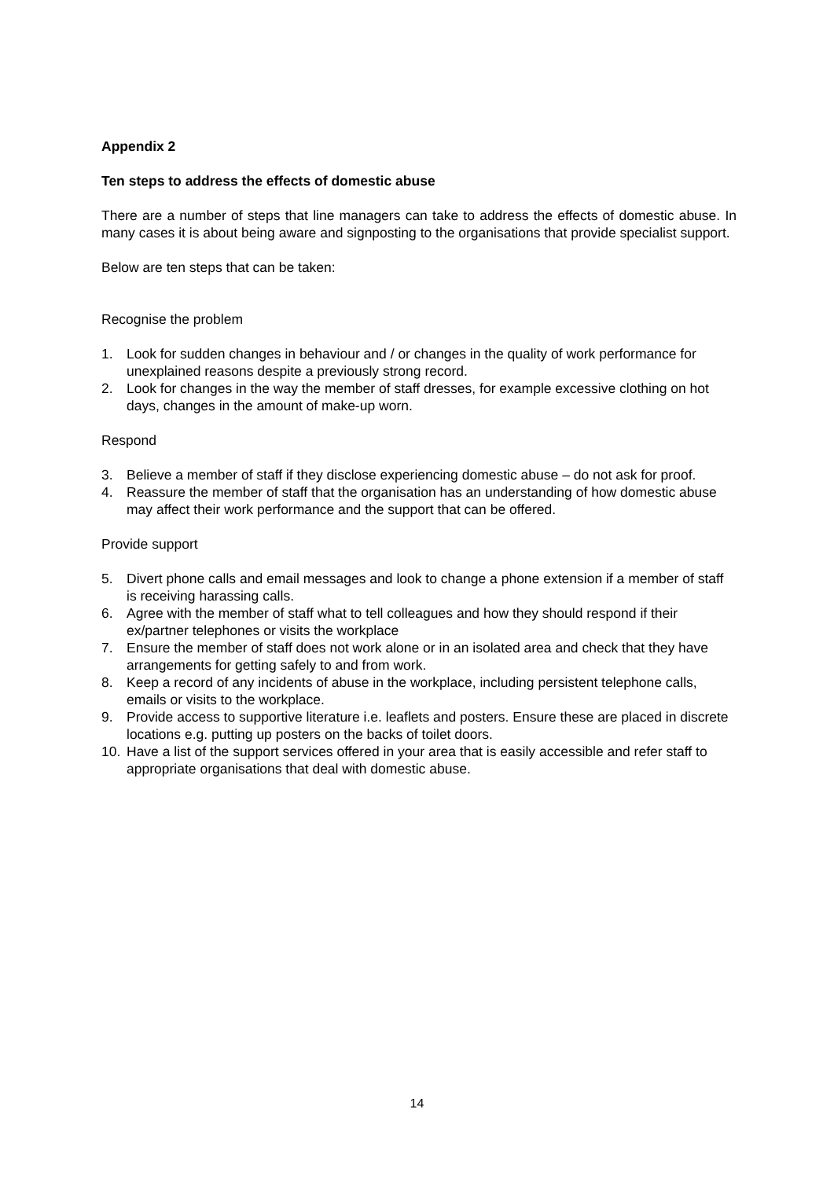Appendix 2
Ten steps to address the effects of domestic abuse
There are a number of steps that line managers can take to address the effects of domestic abuse. In many cases it is about being aware and signposting to the organisations that provide specialist support.
Below are ten steps that can be taken:
Recognise the problem
1. Look for sudden changes in behaviour and / or changes in the quality of work performance for unexplained reasons despite a previously strong record.
2. Look for changes in the way the member of staff dresses, for example excessive clothing on hot days, changes in the amount of make-up worn.
Respond
3. Believe a member of staff if they disclose experiencing domestic abuse – do not ask for proof.
4. Reassure the member of staff that the organisation has an understanding of how domestic abuse may affect their work performance and the support that can be offered.
Provide support
5. Divert phone calls and email messages and look to change a phone extension if a member of staff is receiving harassing calls.
6. Agree with the member of staff what to tell colleagues and how they should respond if their ex/partner telephones or visits the workplace
7. Ensure the member of staff does not work alone or in an isolated area and check that they have arrangements for getting safely to and from work.
8. Keep a record of any incidents of abuse in the workplace, including persistent telephone calls, emails or visits to the workplace.
9. Provide access to supportive literature i.e. leaflets and posters. Ensure these are placed in discrete locations e.g. putting up posters on the backs of toilet doors.
10. Have a list of the support services offered in your area that is easily accessible and refer staff to appropriate organisations that deal with domestic abuse.
14